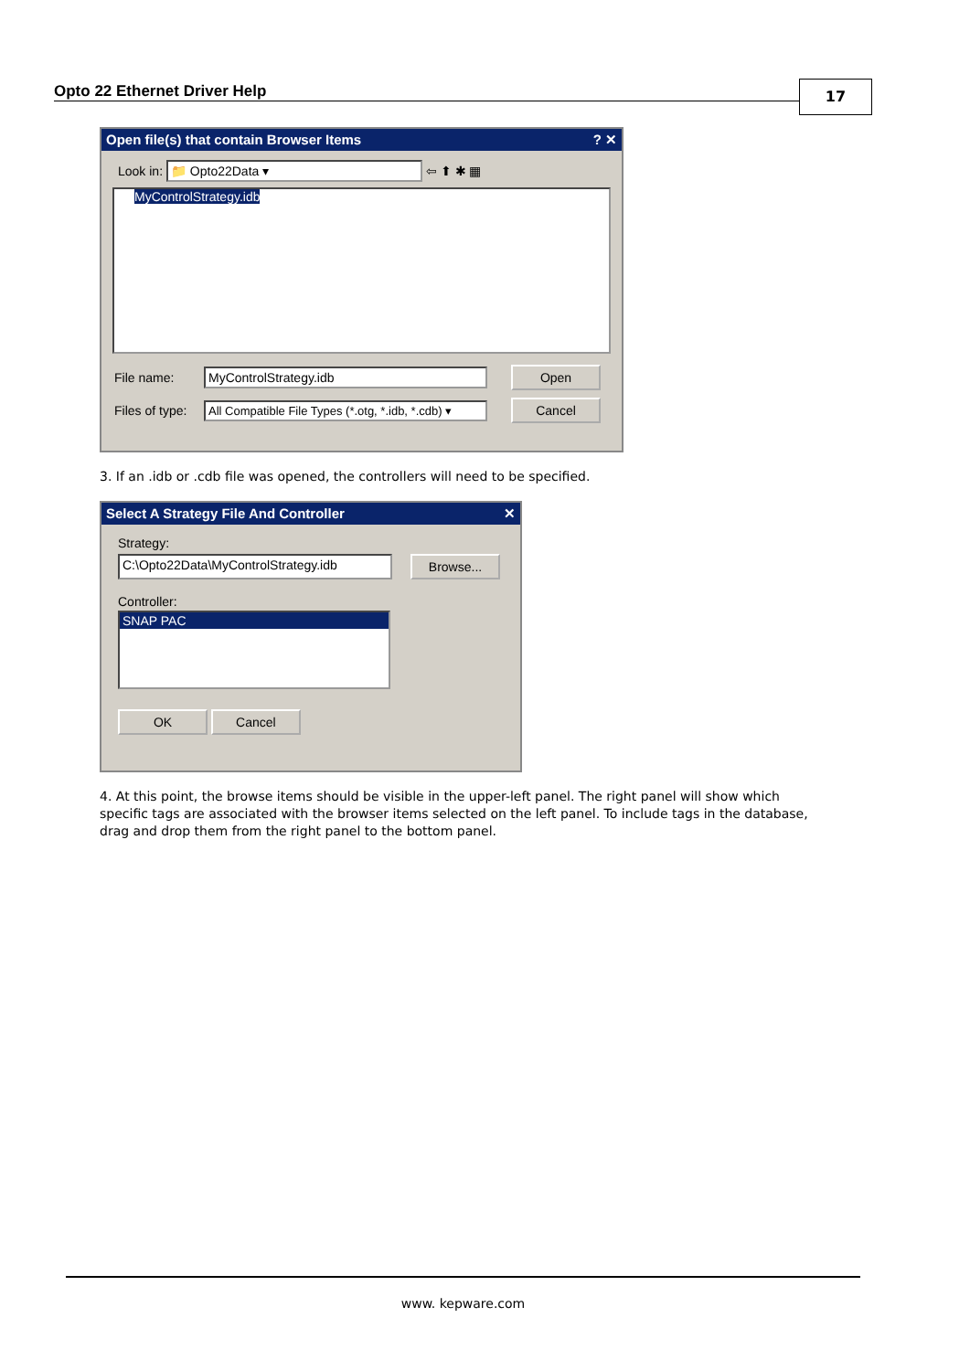Opto 22 Ethernet Driver Help 17
Open file(s) that contain Browser Items? ✕
Look in: 📁 Opto22Data ▾ ⇦ ⬆ ✱ ▦
MyControlStrategy.idb
File name: MyControlStrategy.idb Open
Files of type: All Compatible File Types (*.otg, *.idb, *.cdb) ▾ Cancel
3. If an .idb or .cdb file was opened, the controllers will need to be specified.
Select A Strategy File And Controller ✕
Strategy:
C:\Opto22Data\MyControlStrategy.idb Browse...
Controller:
SNAP PAC
OK Cancel
4. At this point, the browse items should be visible in the upper-left panel. The right panel will show which specific tags are associated with the browser items selected on the left panel. To include tags in the database, drag and drop them from the right panel to the bottom panel.
www. kepware.com